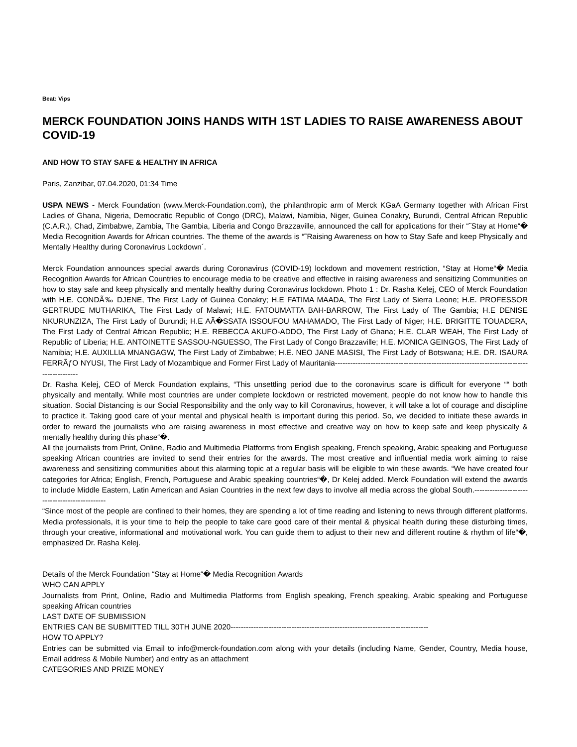Beat: Vips
MERCK FOUNDATION JOINS HANDS WITH 1ST LADIES TO RAISE AWARENESS ABOUT COVID-19
AND HOW TO STAY SAFE & HEALTHY IN AFRICA
Paris, Zanzibar, 07.04.2020, 01:34 Time
USPA NEWS - Merck Foundation (www.Merck-Foundation.com), the philanthropic arm of Merck KGaA Germany together with African First Ladies of Ghana, Nigeria, Democratic Republic of Congo (DRC), Malawi, Namibia, Niger, Guinea Conakry, Burundi, Central African Republic (C.A.R.), Chad, Zimbabwe, Zambia, The Gambia, Liberia and Congo Brazzaville, announced the call for applications for their “˜Stay at Home“� Media Recognition Awards for African countries. The theme of the awards is “˜Raising Awareness on how to Stay Safe and keep Physically and Mentally Healthy during Coronavirus Lockdown´.
Merck Foundation announces special awards during Coronavirus (COVID-19) lockdown and movement restriction, “Stay at Home“� Media Recognition Awards for African Countries to encourage media to be creative and effective in raising awareness and sensitizing Communities on how to stay safe and keep physically and mentally healthy during Coronavirus lockdown. Photo 1 : Dr. Rasha Kelej, CEO of Merck Foundation with H.E. CONDÃ‰ DJENE, The First Lady of Guinea Conakry; H.E FATIMA MAADA, The First Lady of Sierra Leone; H.E. PROFESSOR GERTRUDE MUTHARIKA, The First Lady of Malawi; H.E. FATOUMATTA BAH-BARROW, The First Lady of The Gambia; H.E DENISE NKURUNZIZA, The First Lady of Burundi; H.E AÃ�SSATA ISSOUFOU MAHAMADO, The First Lady of Niger; H.E. BRIGITTE TOUADERA, The First Lady of Central African Republic; H.E. REBECCA AKUFO-ADDO, The First Lady of Ghana; H.E. CLAR WEAH, The First Lady of Republic of Liberia; H.E. ANTOINETTE SASSOU-NGUESSO, The First Lady of Congo Brazzaville; H.E. MONICA GEINGOS, The First Lady of Namibia; H.E. AUXILLIA MNANGAGW, The First Lady of Zimbabwe; H.E. NEO JANE MASISI, The First Lady of Botswana; H.E. DR. ISAURA FERRÃƒO NYUSI, The First Lady of Mozambique and Former First Lady of Mauritania------------------------------------------------------------------------------------------
Dr. Rasha Kelej, CEO of Merck Foundation explains, “This unsettling period due to the coronavirus scare is difficult for everyone ““ both physically and mentally. While most countries are under complete lockdown or restricted movement, people do not know how to handle this situation. Social Distancing is our Social Responsibility and the only way to kill Coronavirus, however, it will take a lot of courage and discipline to practice it. Taking good care of your mental and physical health is important during this period. So, we decided to initiate these awards in order to reward the journalists who are raising awareness in most effective and creative way on how to keep safe and keep physically & mentally healthy during this phase“�.
All the journalists from Print, Online, Radio and Multimedia Platforms from English speaking, French speaking, Arabic speaking and Portuguese speaking African countries are invited to send their entries for the awards. The most creative and influential media work aiming to raise awareness and sensitizing communities about this alarming topic at a regular basis will be eligible to win these awards. “We have created four categories for Africa; English, French, Portuguese and Arabic speaking countries“�, Dr Kelej added. Merck Foundation will extend the awards to include Middle Eastern, Latin American and Asian Countries in the next few days to involve all media across the global South.----------------------------------------------
“Since most of the people are confined to their homes, they are spending a lot of time reading and listening to news through different platforms. Media professionals, it is your time to help the people to take care good care of their mental & physical health during these disturbing times, through your creative, informational and motivational work. You can guide them to adjust to their new and different routine & rhythm of life“�, emphasized Dr. Rasha Kelej.
Details of the Merck Foundation “Stay at Home“� Media Recognition Awards
WHO CAN APPLY
Journalists from Print, Online, Radio and Multimedia Platforms from English speaking, French speaking, Arabic speaking and Portuguese speaking African countries
LAST DATE OF SUBMISSION
ENTRIES CAN BE SUBMITTED TILL 30TH JUNE 2020------------------------------------------------------------------------------
HOW TO APPLY?
Entries can be submitted via Email to info@merck-foundation.com along with your details (including Name, Gender, Country, Media house, Email address & Mobile Number) and entry as an attachment
CATEGORIES AND PRIZE MONEY